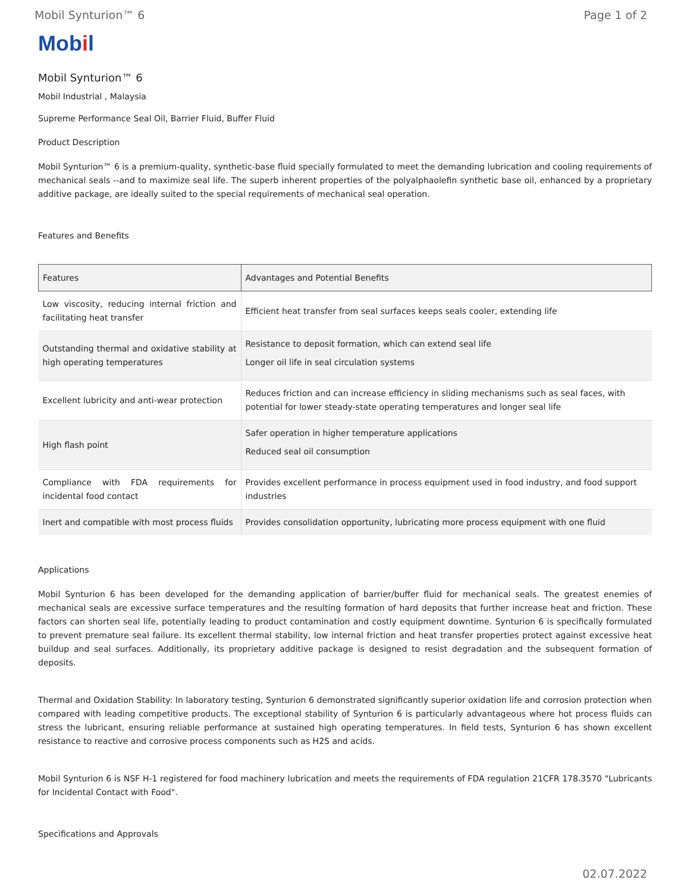Mobil Synturion™ 6 Page 1 of 2
Mobil
Mobil Synturion™ 6
Mobil Industrial , Malaysia
Supreme Performance Seal Oil, Barrier Fluid, Buffer Fluid
Product Description
Mobil Synturion™ 6 is a premium-quality, synthetic-base fluid specially formulated to meet the demanding lubrication and cooling requirements of mechanical seals --and to maximize seal life. The superb inherent properties of the polyalphaolefin synthetic base oil, enhanced by a proprietary additive package, are ideally suited to the special requirements of mechanical seal operation.
Features and Benefits
| Features | Advantages and Potential Benefits |
| --- | --- |
| Low viscosity, reducing internal friction and facilitating heat transfer | Efficient heat transfer from seal surfaces keeps seals cooler, extending life |
| Outstanding thermal and oxidative stability at high operating temperatures | Resistance to deposit formation, which can extend seal life Longer oil life in seal circulation systems |
| Excellent lubricity and anti-wear protection | Reduces friction and can increase efficiency in sliding mechanisms such as seal faces, with potential for lower steady-state operating temperatures and longer seal life |
| High flash point | Safer operation in higher temperature applications Reduced seal oil consumption |
| Compliance with FDA requirements for incidental food contact | Provides excellent performance in process equipment used in food industry, and food support industries |
| Inert and compatible with most process fluids | Provides consolidation opportunity, lubricating more process equipment with one fluid |
Applications
Mobil Synturion 6 has been developed for the demanding application of barrier/buffer fluid for mechanical seals. The greatest enemies of mechanical seals are excessive surface temperatures and the resulting formation of hard deposits that further increase heat and friction. These factors can shorten seal life, potentially leading to product contamination and costly equipment downtime. Synturion 6 is specifically formulated to prevent premature seal failure. Its excellent thermal stability, low internal friction and heat transfer properties protect against excessive heat buildup and seal surfaces. Additionally, its proprietary additive package is designed to resist degradation and the subsequent formation of deposits.
Thermal and Oxidation Stability: In laboratory testing, Synturion 6 demonstrated significantly superior oxidation life and corrosion protection when compared with leading competitive products. The exceptional stability of Synturion 6 is particularly advantageous where hot process fluids can stress the lubricant, ensuring reliable performance at sustained high operating temperatures. In field tests, Synturion 6 has shown excellent resistance to reactive and corrosive process components such as H2S and acids.
Mobil Synturion 6 is NSF H-1 registered for food machinery lubrication and meets the requirements of FDA regulation 21CFR 178.3570 "Lubricants for Incidental Contact with Food".
Specifications and Approvals
02.07.2022